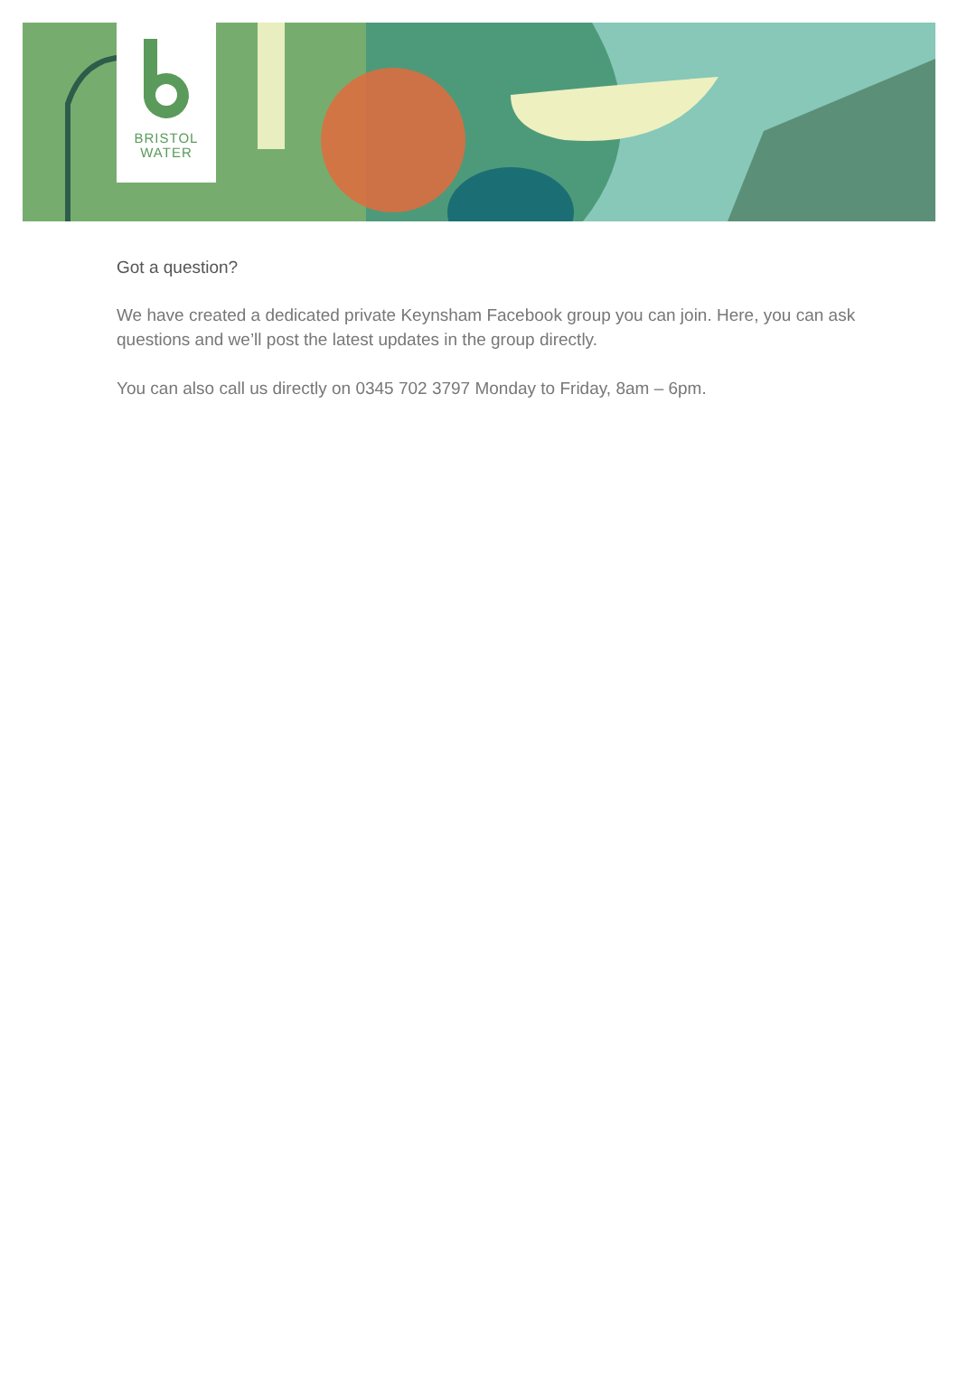BRISTOL
WATER
Got a question?
We have created a dedicated private Keynsham Facebook group you can join. Here, you can ask questions and we’ll post the latest updates in the group directly.
You can also call us directly on 0345 702 3797 Monday to Friday, 8am – 6pm.